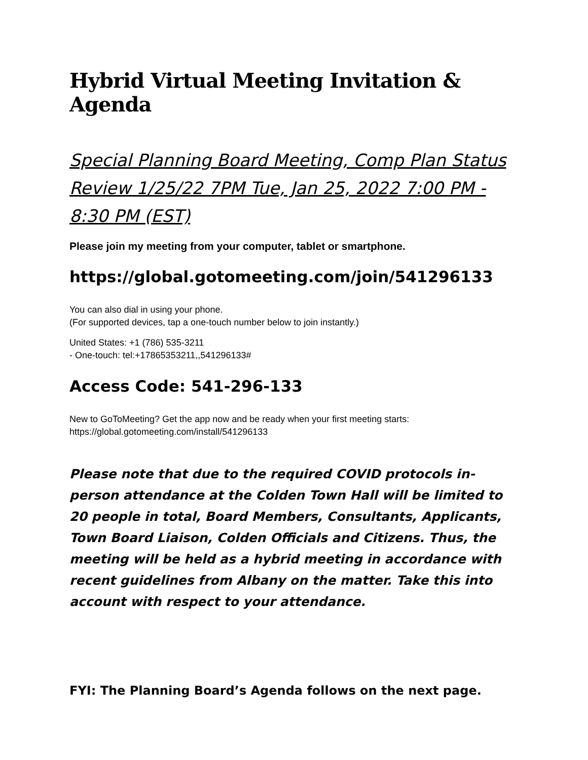Hybrid Virtual Meeting Invitation & Agenda
Special Planning Board Meeting, Comp Plan Status Review 1/25/22 7PM Tue, Jan 25, 2022 7:00 PM - 8:30 PM (EST)
Please join my meeting from your computer, tablet or smartphone.
https://global.gotomeeting.com/join/541296133
You can also dial in using your phone.
(For supported devices, tap a one-touch number below to join instantly.)
United States: +1 (786) 535-3211
- One-touch: tel:+17865353211,,541296133#
Access Code: 541-296-133
New to GoToMeeting? Get the app now and be ready when your first meeting starts:
https://global.gotomeeting.com/install/541296133
Please note that due to the required COVID protocols in-person attendance at the Colden Town Hall will be limited to 20 people in total, Board Members, Consultants, Applicants, Town Board Liaison, Colden Officials and Citizens. Thus, the meeting will be held as a hybrid meeting in accordance with recent guidelines from Albany on the matter. Take this into account with respect to your attendance.
FYI: The Planning Board’s Agenda follows on the next page.